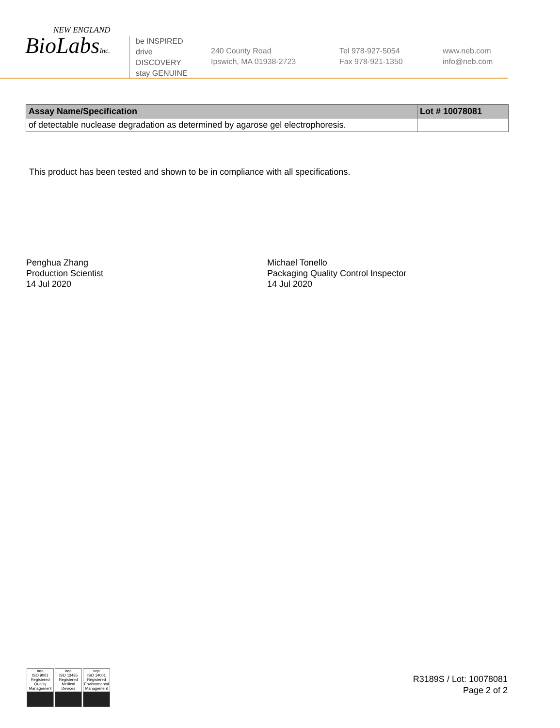NEW ENGLAND
BioLabsInc.
be INSPIRED
drive DISCOVERY
stay GENUINE
240 County Road
Ipswich, MA 01938-2723
Tel 978-927-5054
Fax 978-921-1350
www.neb.com
info@neb.com
| Assay Name/Specification | Lot # 10078081 |
| --- | --- |
| of detectable nuclease degradation as determined by agarose gel electrophoresis. | |
This product has been tested and shown to be in compliance with all specifications.
Penghua Zhang
Production Scientist
14 Jul 2020
Michael Tonello
Packaging Quality Control Inspector
14 Jul 2020
nqa
ISO 9001
Registered
Quality Management
nqa
ISO 13485
Registered
Medical Devices
nqa
ISO 14001
Registered
Environmental Management
R3189S / Lot: 10078081
Page 2 of 2